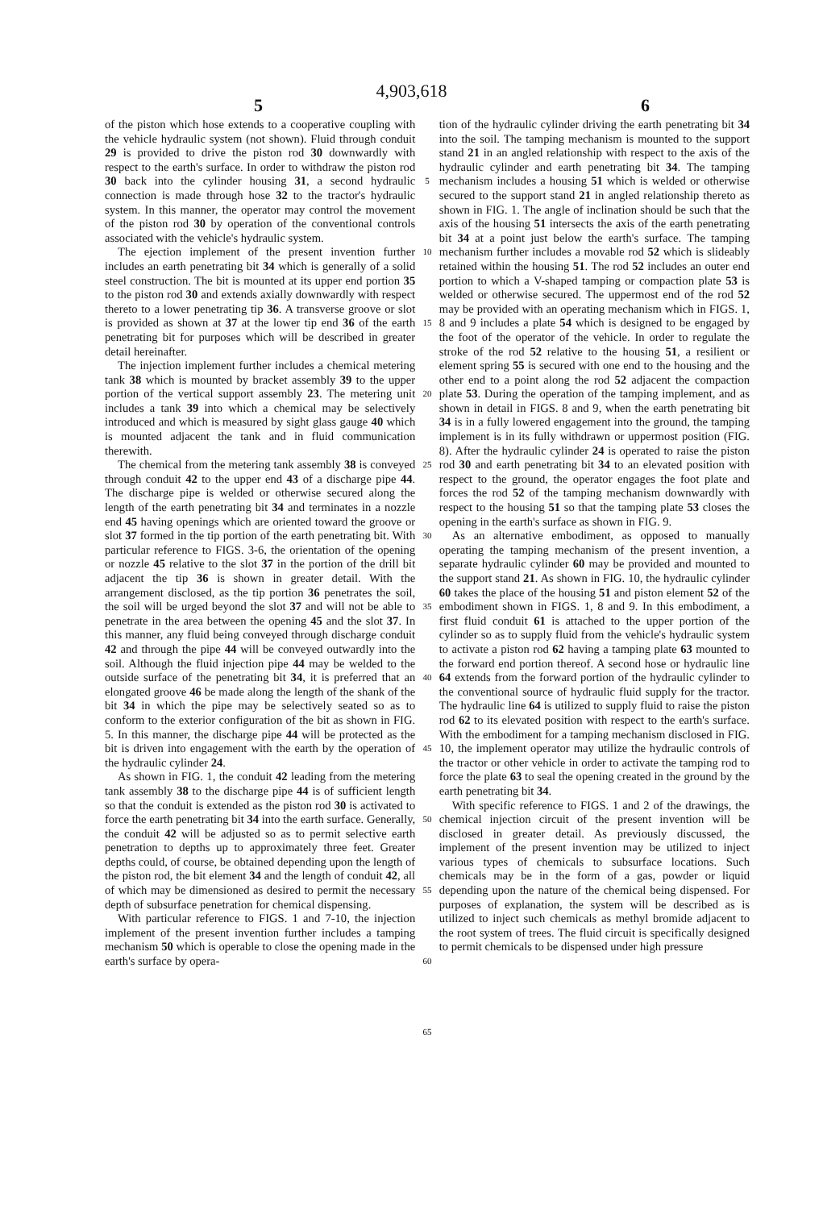4,903,618
5 6
of the piston which hose extends to a cooperative coupling with the vehicle hydraulic system (not shown). Fluid through conduit 29 is provided to drive the piston rod 30 downwardly with respect to the earth's surface. In order to withdraw the piston rod 30 back into the cylinder housing 31, a second hydraulic connection is made through hose 32 to the tractor's hydraulic system. In this manner, the operator may control the movement of the piston rod 30 by operation of the conventional controls associated with the vehicle's hydraulic system.
The ejection implement of the present invention further includes an earth penetrating bit 34 which is generally of a solid steel construction. The bit is mounted at its upper end portion 35 to the piston rod 30 and extends axially downwardly with respect thereto to a lower penetrating tip 36. A transverse groove or slot is provided as shown at 37 at the lower tip end 36 of the earth penetrating bit for purposes which will be described in greater detail hereinafter.
The injection implement further includes a chemical metering tank 38 which is mounted by bracket assembly 39 to the upper portion of the vertical support assembly 23. The metering unit includes a tank 39 into which a chemical may be selectively introduced and which is measured by sight glass gauge 40 which is mounted adjacent the tank and in fluid communication therewith.
The chemical from the metering tank assembly 38 is conveyed through conduit 42 to the upper end 43 of a discharge pipe 44. The discharge pipe is welded or otherwise secured along the length of the earth penetrating bit 34 and terminates in a nozzle end 45 having openings which are oriented toward the groove or slot 37 formed in the tip portion of the earth penetrating bit. With particular reference to FIGS. 3-6, the orientation of the opening or nozzle 45 relative to the slot 37 in the portion of the drill bit adjacent the tip 36 is shown in greater detail. With the arrangement disclosed, as the tip portion 36 penetrates the soil, the soil will be urged beyond the slot 37 and will not be able to penetrate in the area between the opening 45 and the slot 37. In this manner, any fluid being conveyed through discharge conduit 42 and through the pipe 44 will be conveyed outwardly into the soil. Although the fluid injection pipe 44 may be welded to the outside surface of the penetrating bit 34, it is preferred that an elongated groove 46 be made along the length of the shank of the bit 34 in which the pipe may be selectively seated so as to conform to the exterior configuration of the bit as shown in FIG. 5. In this manner, the discharge pipe 44 will be protected as the bit is driven into engagement with the earth by the operation of the hydraulic cylinder 24.
As shown in FIG. 1, the conduit 42 leading from the metering tank assembly 38 to the discharge pipe 44 is of sufficient length so that the conduit is extended as the piston rod 30 is activated to force the earth penetrating bit 34 into the earth surface. Generally, the conduit 42 will be adjusted so as to permit selective earth penetration to depths up to approximately three feet. Greater depths could, of course, be obtained depending upon the length of the piston rod, the bit element 34 and the length of conduit 42, all of which may be dimensioned as desired to permit the necessary depth of subsurface penetration for chemical dispensing.
With particular reference to FIGS. 1 and 7-10, the injection implement of the present invention further includes a tamping mechanism 50 which is operable to close the opening made in the earth's surface by opera-
5
10
15
20
25
30
35
40
45
50
55
60
65
tion of the hydraulic cylinder driving the earth penetrating bit 34 into the soil. The tamping mechanism is mounted to the support stand 21 in an angled relationship with respect to the axis of the hydraulic cylinder and earth penetrating bit 34. The tamping mechanism includes a housing 51 which is welded or otherwise secured to the support stand 21 in angled relationship thereto as shown in FIG. 1. The angle of inclination should be such that the axis of the housing 51 intersects the axis of the earth penetrating bit 34 at a point just below the earth's surface. The tamping mechanism further includes a movable rod 52 which is slideably retained within the housing 51. The rod 52 includes an outer end portion to which a V-shaped tamping or compaction plate 53 is welded or otherwise secured. The uppermost end of the rod 52 may be provided with an operating mechanism which in FIGS. 1, 8 and 9 includes a plate 54 which is designed to be engaged by the foot of the operator of the vehicle. In order to regulate the stroke of the rod 52 relative to the housing 51, a resilient or element spring 55 is secured with one end to the housing and the other end to a point along the rod 52 adjacent the compaction plate 53. During the operation of the tamping implement, and as shown in detail in FIGS. 8 and 9, when the earth penetrating bit 34 is in a fully lowered engagement into the ground, the tamping implement is in its fully withdrawn or uppermost position (FIG. 8). After the hydraulic cylinder 24 is operated to raise the piston rod 30 and earth penetrating bit 34 to an elevated position with respect to the ground, the operator engages the foot plate and forces the rod 52 of the tamping mechanism downwardly with respect to the housing 51 so that the tamping plate 53 closes the opening in the earth's surface as shown in FIG. 9.
As an alternative embodiment, as opposed to manually operating the tamping mechanism of the present invention, a separate hydraulic cylinder 60 may be provided and mounted to the support stand 21. As shown in FIG. 10, the hydraulic cylinder 60 takes the place of the housing 51 and piston element 52 of the embodiment shown in FIGS. 1, 8 and 9. In this embodiment, a first fluid conduit 61 is attached to the upper portion of the cylinder so as to supply fluid from the vehicle's hydraulic system to activate a piston rod 62 having a tamping plate 63 mounted to the forward end portion thereof. A second hose or hydraulic line 64 extends from the forward portion of the hydraulic cylinder to the conventional source of hydraulic fluid supply for the tractor. The hydraulic line 64 is utilized to supply fluid to raise the piston rod 62 to its elevated position with respect to the earth's surface. With the embodiment for a tamping mechanism disclosed in FIG. 10, the implement operator may utilize the hydraulic controls of the tractor or other vehicle in order to activate the tamping rod to force the plate 63 to seal the opening created in the ground by the earth penetrating bit 34.
With specific reference to FIGS. 1 and 2 of the drawings, the chemical injection circuit of the present invention will be disclosed in greater detail. As previously discussed, the implement of the present invention may be utilized to inject various types of chemicals to subsurface locations. Such chemicals may be in the form of a gas, powder or liquid depending upon the nature of the chemical being dispensed. For purposes of explanation, the system will be described as is utilized to inject such chemicals as methyl bromide adjacent to the root system of trees. The fluid circuit is specifically designed to permit chemicals to be dispensed under high pressure